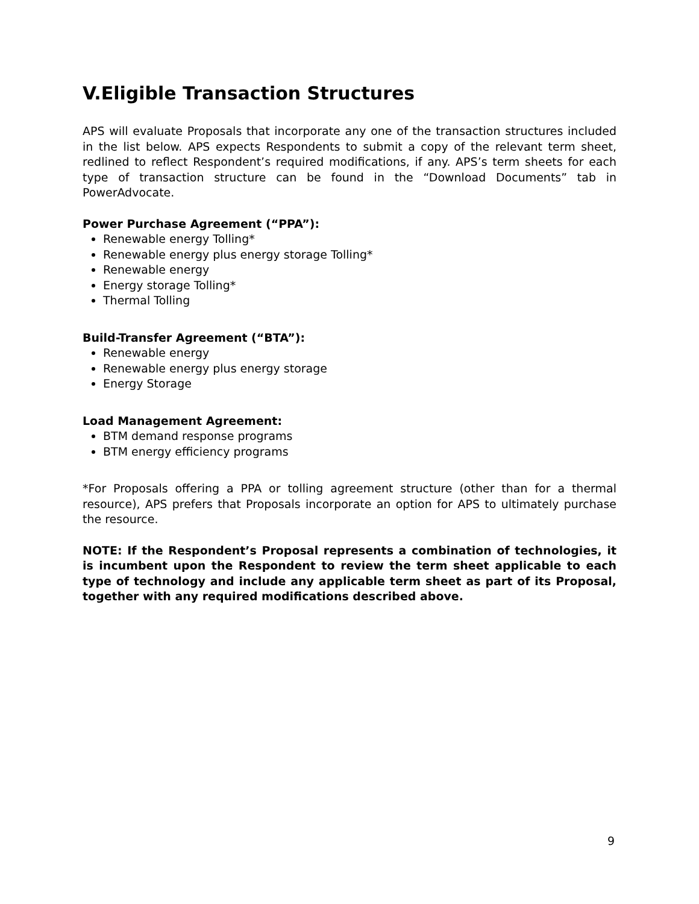V.Eligible Transaction Structures
APS will evaluate Proposals that incorporate any one of the transaction structures included in the list below. APS expects Respondents to submit a copy of the relevant term sheet, redlined to reflect Respondent’s required modifications, if any. APS’s term sheets for each type of transaction structure can be found in the “Download Documents” tab in PowerAdvocate.
Power Purchase Agreement (“PPA”):
Renewable energy Tolling*
Renewable energy plus energy storage Tolling*
Renewable energy
Energy storage Tolling*
Thermal Tolling
Build-Transfer Agreement (“BTA”):
Renewable energy
Renewable energy plus energy storage
Energy Storage
Load Management Agreement:
BTM demand response programs
BTM energy efficiency programs
*For Proposals offering a PPA or tolling agreement structure (other than for a thermal resource), APS prefers that Proposals incorporate an option for APS to ultimately purchase the resource.
NOTE: If the Respondent’s Proposal represents a combination of technologies, it is incumbent upon the Respondent to review the term sheet applicable to each type of technology and include any applicable term sheet as part of its Proposal, together with any required modifications described above.
9